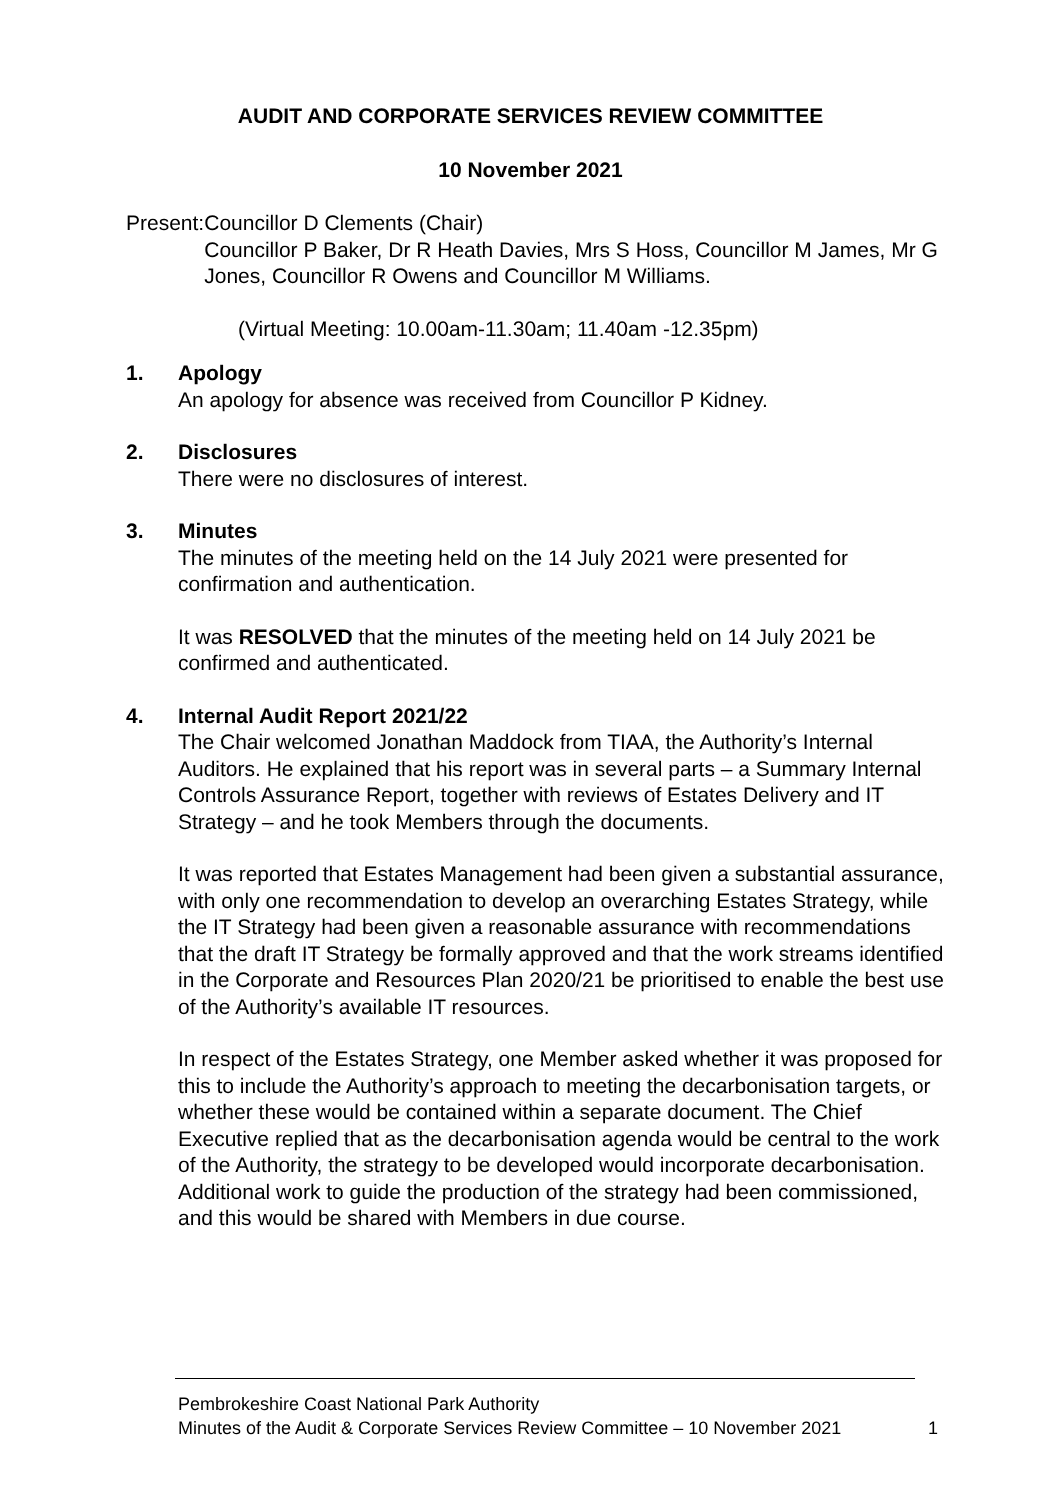AUDIT AND CORPORATE SERVICES REVIEW COMMITTEE
10 November 2021
Present: Councillor D Clements (Chair)
Councillor P Baker, Dr R Heath Davies, Mrs S Hoss, Councillor M James, Mr G Jones, Councillor R Owens and Councillor M Williams.
(Virtual Meeting: 10.00am-11.30am; 11.40am -12.35pm)
1. Apology
An apology for absence was received from Councillor P Kidney.
2. Disclosures
There were no disclosures of interest.
3. Minutes
The minutes of the meeting held on the 14 July 2021 were presented for confirmation and authentication.
It was RESOLVED that the minutes of the meeting held on 14 July 2021 be confirmed and authenticated.
4. Internal Audit Report 2021/22
The Chair welcomed Jonathan Maddock from TIAA, the Authority’s Internal Auditors. He explained that his report was in several parts – a Summary Internal Controls Assurance Report, together with reviews of Estates Delivery and IT Strategy – and he took Members through the documents.
It was reported that Estates Management had been given a substantial assurance, with only one recommendation to develop an overarching Estates Strategy, while the IT Strategy had been given a reasonable assurance with recommendations that the draft IT Strategy be formally approved and that the work streams identified in the Corporate and Resources Plan 2020/21 be prioritised to enable the best use of the Authority’s available IT resources.
In respect of the Estates Strategy, one Member asked whether it was proposed for this to include the Authority’s approach to meeting the decarbonisation targets, or whether these would be contained within a separate document. The Chief Executive replied that as the decarbonisation agenda would be central to the work of the Authority, the strategy to be developed would incorporate decarbonisation. Additional work to guide the production of the strategy had been commissioned, and this would be shared with Members in due course.
Pembrokeshire Coast National Park Authority
Minutes of the Audit & Corporate Services Review Committee – 10 November 2021
1